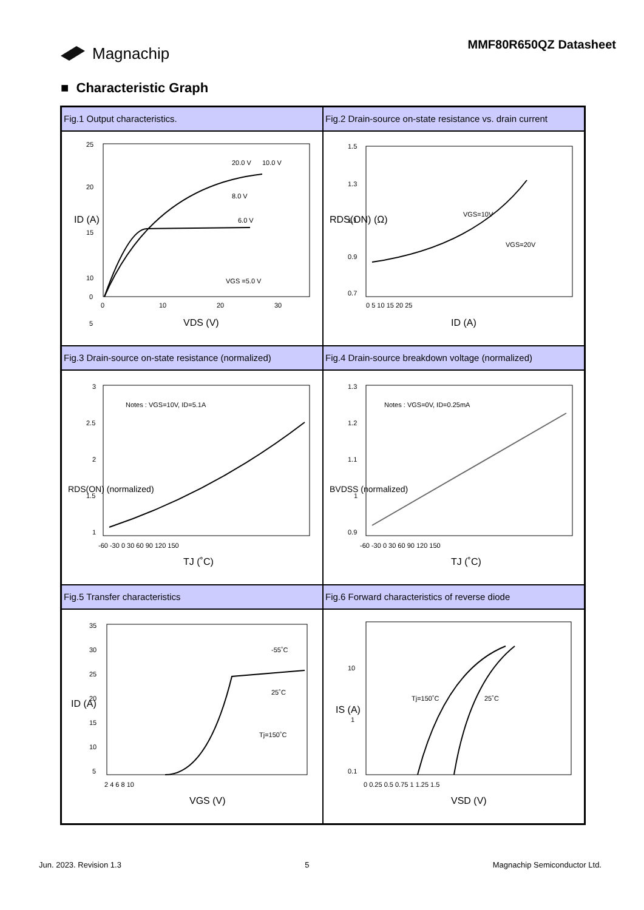Magnachip
MMF80R650QZ Datasheet
■ Characteristic Graph
Fig.1 Output characteristics.
25
20
15
10
5
0
0
10
20
30
20.0 V
10.0 V
8.0 V
6.0 V
VGS =5.0 V
VDS (V)
ID (A)
Fig.2 Drain-source on-state resistance vs. drain current
1.5
1.3
1.1
0.9
0.7
0 5 10 15 20 25
VGS=10V
VGS=20V
ID (A)
RDS(ON) (Ω)
Fig.3 Drain-source on-state resistance (normalized)
3
2.5
2
1.5
1
Notes : VGS=10V, ID=5.1A
-60 -30 0 30 60 90 120 150
TJ (˚C)
RDS(ON) (normalized)
Fig.4 Drain-source breakdown voltage (normalized)
1.3
1.2
1.1
1
0.9
Notes : VGS=0V, ID=0.25mA
-60 -30 0 30 60 90 120 150
TJ (˚C)
BVDSS (normalized)
Fig.5 Transfer characteristics
35
30
25
20
15
10
5
2 4 6 8 10
-55˚C
25˚C
Tj=150˚C
VGS (V)
ID (A)
Fig.6 Forward characteristics of reverse diode
10
1
0.1
0 0.25 0.5 0.75 1 1.25 1.5
Tj=150˚C
25˚C
VSD (V)
IS (A)
Jun. 2023. Revision 1.3 5 Magnachip Semiconductor Ltd.